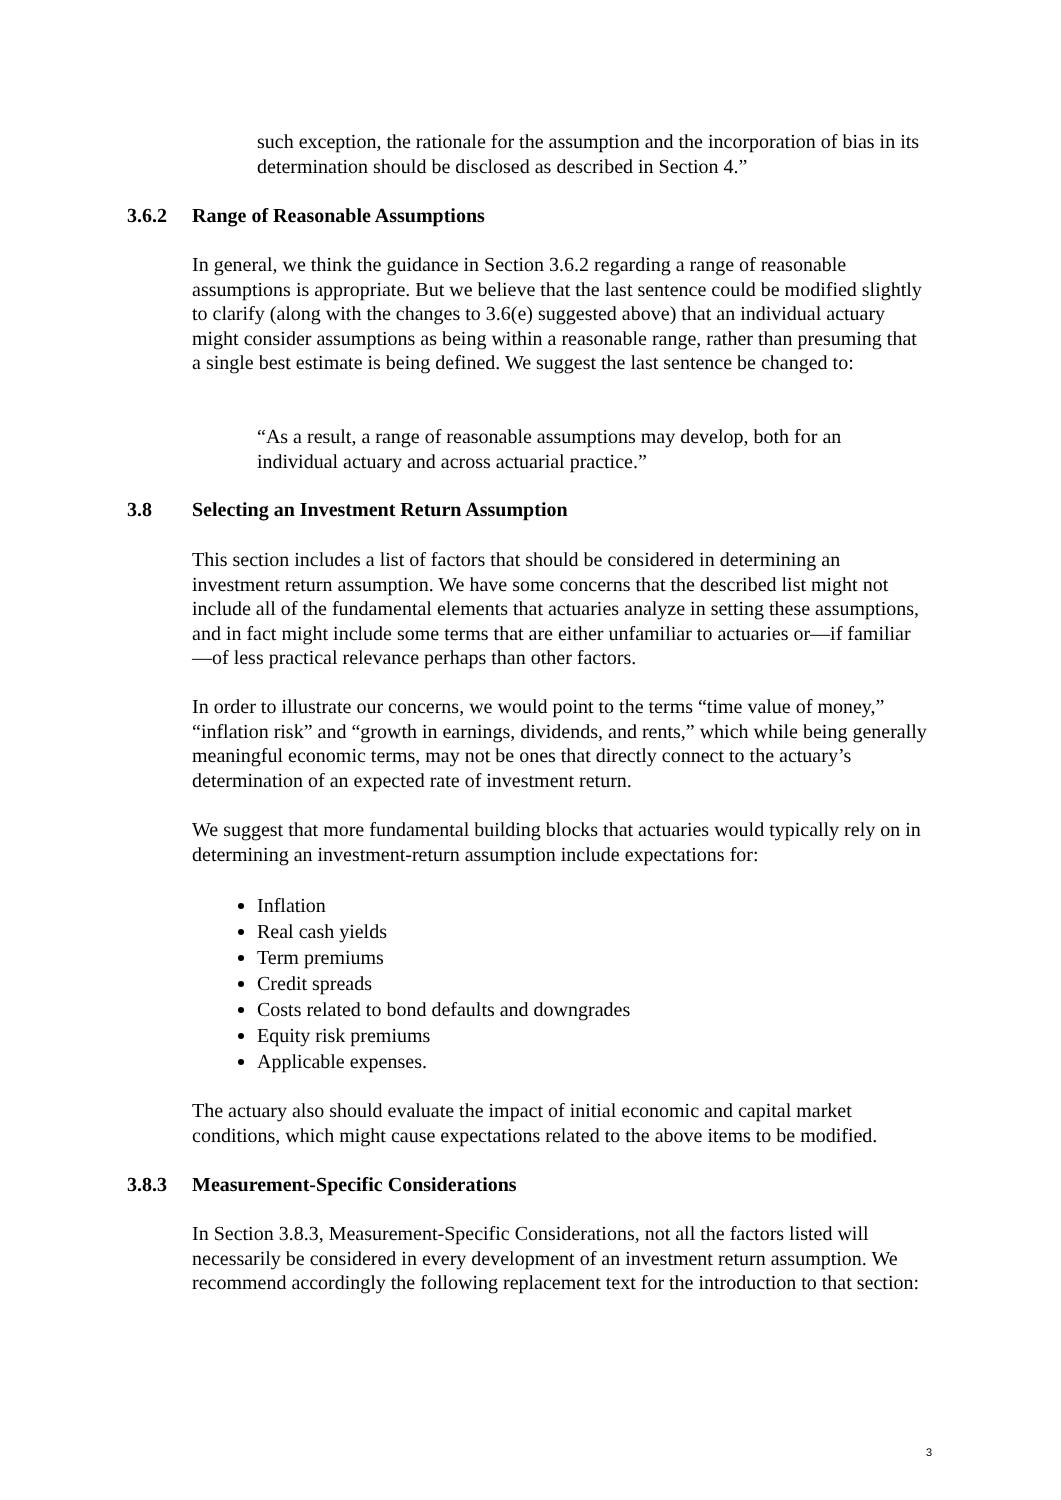such exception, the rationale for the assumption and the incorporation of bias in its determination should be disclosed as described in Section 4.”
3.6.2 Range of Reasonable Assumptions
In general, we think the guidance in Section 3.6.2 regarding a range of reasonable assumptions is appropriate. But we believe that the last sentence could be modified slightly to clarify (along with the changes to 3.6(e) suggested above) that an individual actuary might consider assumptions as being within a reasonable range, rather than presuming that a single best estimate is being defined. We suggest the last sentence be changed to:
“As a result, a range of reasonable assumptions may develop, both for an individual actuary and across actuarial practice.”
3.8 Selecting an Investment Return Assumption
This section includes a list of factors that should be considered in determining an investment return assumption. We have some concerns that the described list might not include all of the fundamental elements that actuaries analyze in setting these assumptions, and in fact might include some terms that are either unfamiliar to actuaries or—if familiar—of less practical relevance perhaps than other factors.
In order to illustrate our concerns, we would point to the terms “time value of money,” “inflation risk” and “growth in earnings, dividends, and rents,” which while being generally meaningful economic terms, may not be ones that directly connect to the actuary’s determination of an expected rate of investment return.
We suggest that more fundamental building blocks that actuaries would typically rely on in determining an investment-return assumption include expectations for:
Inflation
Real cash yields
Term premiums
Credit spreads
Costs related to bond defaults and downgrades
Equity risk premiums
Applicable expenses.
The actuary also should evaluate the impact of initial economic and capital market conditions, which might cause expectations related to the above items to be modified.
3.8.3 Measurement-Specific Considerations
In Section 3.8.3, Measurement-Specific Considerations, not all the factors listed will necessarily be considered in every development of an investment return assumption. We recommend accordingly the following replacement text for the introduction to that section:
3